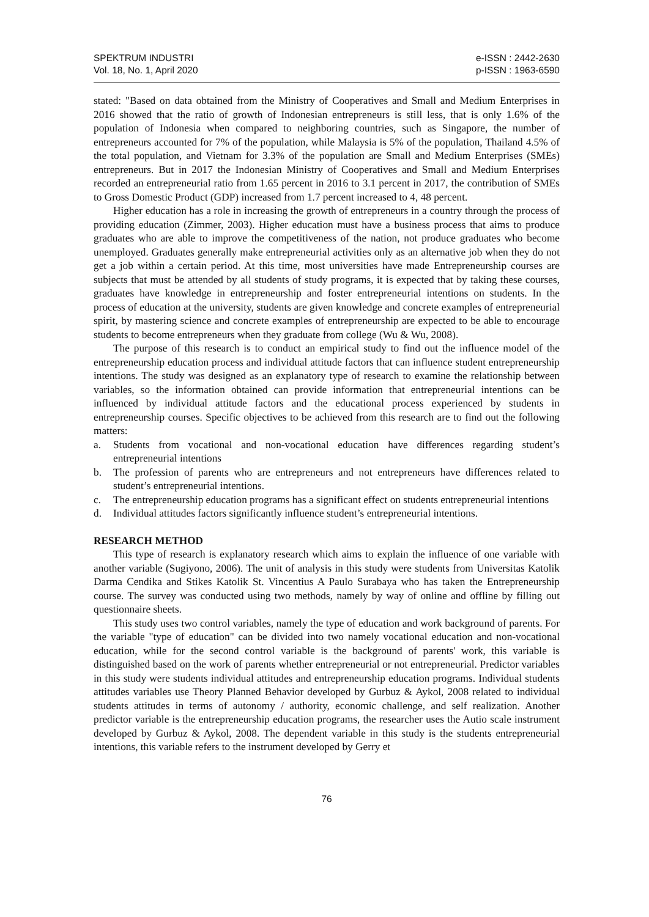SPEKTRUM INDUSTRI
Vol. 18, No. 1, April 2020
e-ISSN : 2442-2630
p-ISSN : 1963-6590
stated: "Based on data obtained from the Ministry of Cooperatives and Small and Medium Enterprises in 2016 showed that the ratio of growth of Indonesian entrepreneurs is still less, that is only 1.6% of the population of Indonesia when compared to neighboring countries, such as Singapore, the number of entrepreneurs accounted for 7% of the population, while Malaysia is 5% of the population, Thailand 4.5% of the total population, and Vietnam for 3.3% of the population are Small and Medium Enterprises (SMEs) entrepreneurs. But in 2017 the Indonesian Ministry of Cooperatives and Small and Medium Enterprises recorded an entrepreneurial ratio from 1.65 percent in 2016 to 3.1 percent in 2017, the contribution of SMEs to Gross Domestic Product (GDP) increased from 1.7 percent increased to 4, 48 percent.
Higher education has a role in increasing the growth of entrepreneurs in a country through the process of providing education (Zimmer, 2003). Higher education must have a business process that aims to produce graduates who are able to improve the competitiveness of the nation, not produce graduates who become unemployed. Graduates generally make entrepreneurial activities only as an alternative job when they do not get a job within a certain period. At this time, most universities have made Entrepreneurship courses are subjects that must be attended by all students of study programs, it is expected that by taking these courses, graduates have knowledge in entrepreneurship and foster entrepreneurial intentions on students. In the process of education at the university, students are given knowledge and concrete examples of entrepreneurial spirit, by mastering science and concrete examples of entrepreneurship are expected to be able to encourage students to become entrepreneurs when they graduate from college (Wu & Wu, 2008).
The purpose of this research is to conduct an empirical study to find out the influence model of the entrepreneurship education process and individual attitude factors that can influence student entrepreneurship intentions. The study was designed as an explanatory type of research to examine the relationship between variables, so the information obtained can provide information that entrepreneurial intentions can be influenced by individual attitude factors and the educational process experienced by students in entrepreneurship courses. Specific objectives to be achieved from this research are to find out the following matters:
a. Students from vocational and non-vocational education have differences regarding student’s entrepreneurial intentions
b. The profession of parents who are entrepreneurs and not entrepreneurs have differences related to student’s entrepreneurial intentions.
c. The entrepreneurship education programs has a significant effect on students entrepreneurial intentions
d. Individual attitudes factors significantly influence student’s entrepreneurial intentions.
RESEARCH METHOD
This type of research is explanatory research which aims to explain the influence of one variable with another variable (Sugiyono, 2006). The unit of analysis in this study were students from Universitas Katolik Darma Cendika and Stikes Katolik St. Vincentius A Paulo Surabaya who has taken the Entrepreneurship course. The survey was conducted using two methods, namely by way of online and offline by filling out questionnaire sheets.
This study uses two control variables, namely the type of education and work background of parents. For the variable "type of education" can be divided into two namely vocational education and non-vocational education, while for the second control variable is the background of parents' work, this variable is distinguished based on the work of parents whether entrepreneurial or not entrepreneurial. Predictor variables in this study were students individual attitudes and entrepreneurship education programs. Individual students attitudes variables use Theory Planned Behavior developed by Gurbuz & Aykol, 2008 related to individual students attitudes in terms of autonomy / authority, economic challenge, and self realization. Another predictor variable is the entrepreneurship education programs, the researcher uses the Autio scale instrument developed by Gurbuz & Aykol, 2008. The dependent variable in this study is the students entrepreneurial intentions, this variable refers to the instrument developed by Gerry et
76